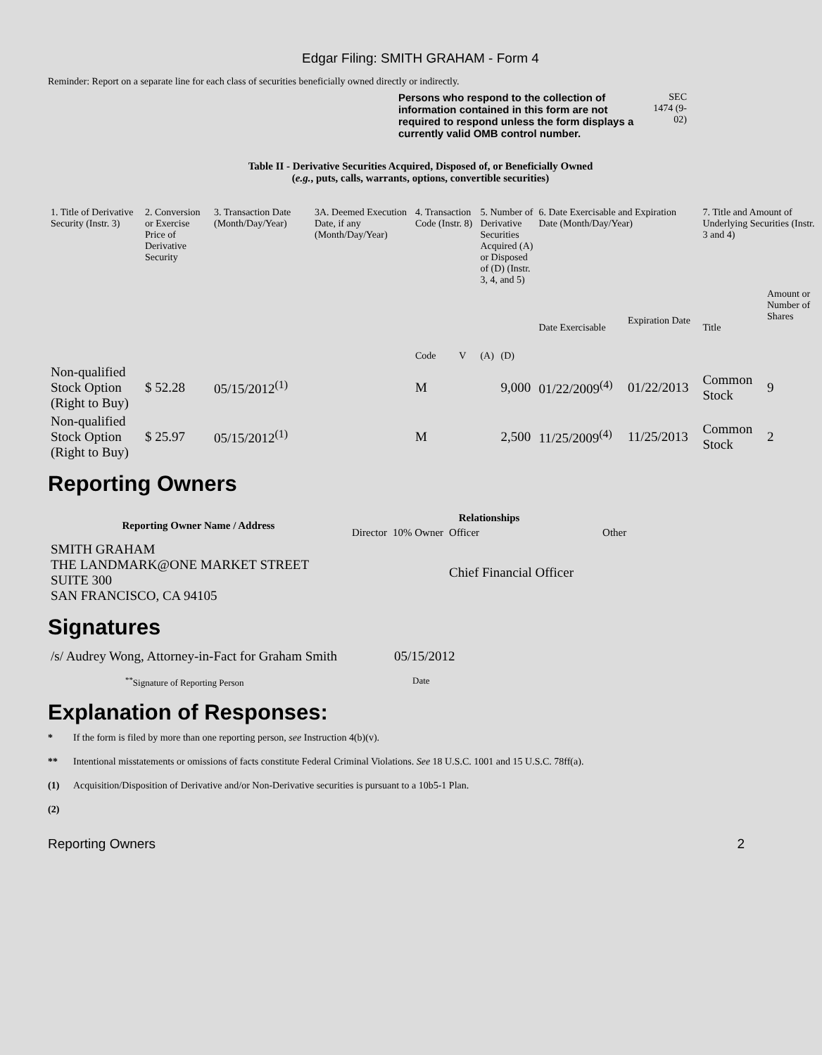Edgar Filing: SMITH GRAHAM - Form 4
Reminder: Report on a separate line for each class of securities beneficially owned directly or indirectly.
Persons who respond to the collection of information contained in this form are not required to respond unless the form displays a currently valid OMB control number.
SEC 1474 (9-02)
Table II - Derivative Securities Acquired, Disposed of, or Beneficially Owned
(e.g., puts, calls, warrants, options, convertible securities)
| 1. Title of Derivative Security (Instr. 3) | 2. Conversion or Exercise Price of Derivative Security | 3. Transaction Date (Month/Day/Year) | 3A. Deemed Execution Date, if any (Month/Day/Year) | 4. Transaction Code (Instr. 8) | | 5. Number of Derivative Securities Acquired (A) or Disposed of (D) (Instr. 3, 4, and 5) | | 6. Date Exercisable and Expiration Date (Month/Day/Year) | | 7. Title and Amount of Underlying Securities (Instr. 3 and 4) | |
| --- | --- | --- | --- | --- | --- | --- | --- | --- | --- | --- | --- |
| | | | | Code | V | (A) | (D) | Date Exercisable | Expiration Date | Title | Amount or Number of Shares |
| Non-qualified Stock Option (Right to Buy) | $ 52.28 | 05/15/2012<sup>(1)</sup> | | M | | | 9,000 | 01/22/2009<sup>(4)</sup> | 01/22/2013 | Common Stock | 9 |
| Non-qualified Stock Option (Right to Buy) | $ 25.97 | 05/15/2012<sup>(1)</sup> | | M | | | 2,500 | 11/25/2009<sup>(4)</sup> | 11/25/2013 | Common Stock | 2 |
Reporting Owners
| Reporting Owner Name / Address | Relationships | | | |
| --- | --- | --- | --- | --- |
| | Director | 10% Owner | Officer | Other |
| SMITH GRAHAM THE LANDMARK@ONE MARKET STREET SUITE 300 SAN FRANCISCO, CA 94105 | | | Chief Financial Officer | |
Signatures
| /s/ Audrey Wong, Attorney-in-Fact for Graham Smith | 05/15/2012 |
| <sup>**</sup> Signature of Reporting Person | Date |
Explanation of Responses:
* If the form is filed by more than one reporting person, see Instruction 4(b)(v).
** Intentional misstatements or omissions of facts constitute Federal Criminal Violations. See 18 U.S.C. 1001 and 15 U.S.C. 78ff(a).
(1) Acquisition/Disposition of Derivative and/or Non-Derivative securities is pursuant to a 10b5-1 Plan.
(2)
Reporting Owners 2